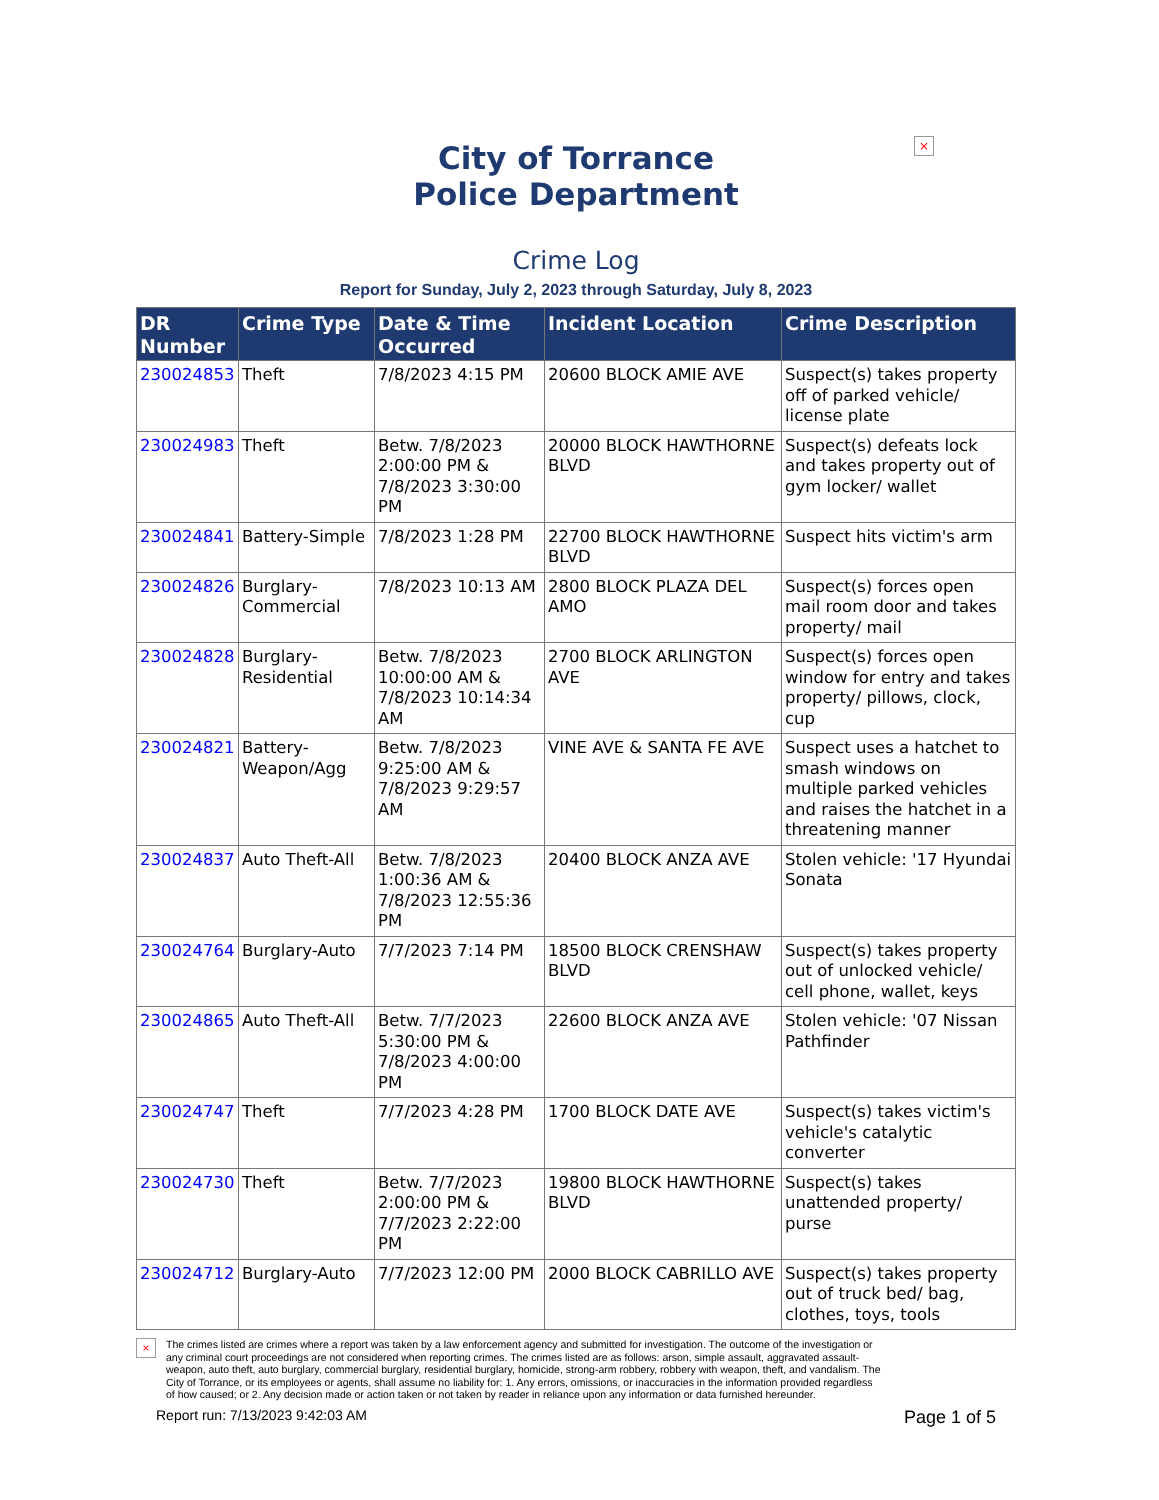×
City of Torrance
Police Department
Crime Log
Report for Sunday, July 2, 2023 through Saturday, July 8, 2023
| DR Number | Crime Type | Date & Time Occurred | Incident Location | Crime Description |
| --- | --- | --- | --- | --- |
| 230024853 | Theft | 7/8/2023 4:15 PM | 20600 BLOCK AMIE AVE | Suspect(s) takes property off of parked vehicle/ license plate |
| 230024983 | Theft | Betw. 7/8/2023 2:00:00 PM & 7/8/2023 3:30:00 PM | 20000 BLOCK HAWTHORNE BLVD | Suspect(s) defeats lock and takes property out of gym locker/ wallet |
| 230024841 | Battery-Simple | 7/8/2023 1:28 PM | 22700 BLOCK HAWTHORNE BLVD | Suspect hits victim's arm |
| 230024826 | Burglary-Commercial | 7/8/2023 10:13 AM | 2800 BLOCK PLAZA DEL AMO | Suspect(s) forces open mail room door and takes property/ mail |
| 230024828 | Burglary-Residential | Betw. 7/8/2023 10:00:00 AM & 7/8/2023 10:14:34 AM | 2700 BLOCK ARLINGTON AVE | Suspect(s) forces open window for entry and takes property/ pillows, clock, cup |
| 230024821 | Battery-Weapon/Agg | Betw. 7/8/2023 9:25:00 AM & 7/8/2023 9:29:57 AM | VINE AVE & SANTA FE AVE | Suspect uses a hatchet to smash windows on multiple parked vehicles and raises the hatchet in a threatening manner |
| 230024837 | Auto Theft-All | Betw. 7/8/2023 1:00:36 AM & 7/8/2023 12:55:36 PM | 20400 BLOCK ANZA AVE | Stolen vehicle: '17 Hyundai Sonata |
| 230024764 | Burglary-Auto | 7/7/2023 7:14 PM | 18500 BLOCK CRENSHAW BLVD | Suspect(s) takes property out of unlocked vehicle/ cell phone, wallet, keys |
| 230024865 | Auto Theft-All | Betw. 7/7/2023 5:30:00 PM & 7/8/2023 4:00:00 PM | 22600 BLOCK ANZA AVE | Stolen vehicle: '07 Nissan Pathfinder |
| 230024747 | Theft | 7/7/2023 4:28 PM | 1700 BLOCK DATE AVE | Suspect(s) takes victim's vehicle's catalytic converter |
| 230024730 | Theft | Betw. 7/7/2023 2:00:00 PM & 7/7/2023 2:22:00 PM | 19800 BLOCK HAWTHORNE BLVD | Suspect(s) takes unattended property/ purse |
| 230024712 | Burglary-Auto | 7/7/2023 12:00 PM | 2000 BLOCK CABRILLO AVE | Suspect(s) takes property out of truck bed/ bag, clothes, toys, tools |
×
The crimes listed are crimes where a report was taken by a law enforcement agency and submitted for investigation. The outcome of the investigation or any criminal court proceedings are not considered when reporting crimes. The crimes listed are as follows: arson, simple assault, aggravated assault-weapon, auto theft, auto burglary, commercial burglary, residential burglary, homicide, strong-arm robbery, robbery with weapon, theft, and vandalism. The City of Torrance, or its employees or agents, shall assume no liability for: 1. Any errors, omissions, or inaccuracies in the information provided regardless of how caused; or 2. Any decision made or action taken or not taken by reader in reliance upon any information or data furnished hereunder.
Report run: 7/13/2023 9:42:03 AM Page 1 of 5